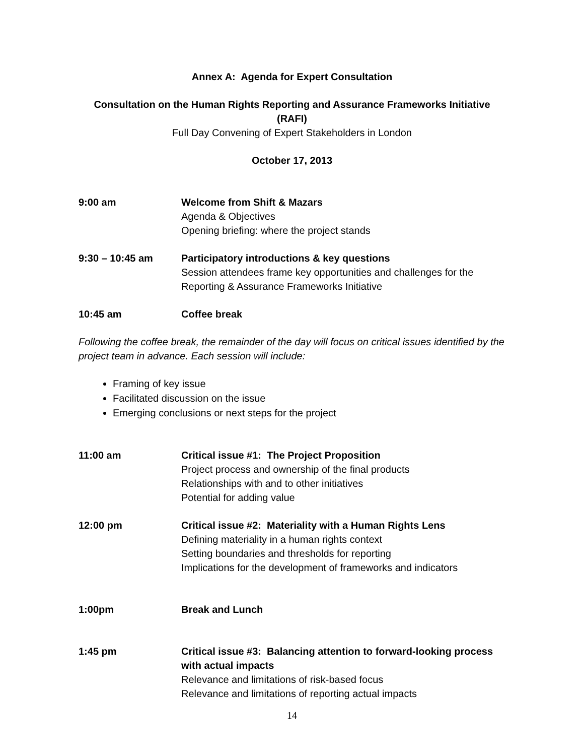Annex A: Agenda for Expert Consultation
Consultation on the Human Rights Reporting and Assurance Frameworks Initiative (RAFI)
Full Day Convening of Expert Stakeholders in London
October 17, 2013
9:00 am Welcome from Shift & Mazars
Agenda & Objectives
Opening briefing: where the project stands
9:30 – 10:45 am Participatory introductions & key questions
Session attendees frame key opportunities and challenges for the Reporting & Assurance Frameworks Initiative
10:45 am Coffee break
Following the coffee break, the remainder of the day will focus on critical issues identified by the project team in advance. Each session will include:
Framing of key issue
Facilitated discussion on the issue
Emerging conclusions or next steps for the project
11:00 am Critical issue #1: The Project Proposition
Project process and ownership of the final products
Relationships with and to other initiatives
Potential for adding value
12:00 pm Critical issue #2: Materiality with a Human Rights Lens
Defining materiality in a human rights context
Setting boundaries and thresholds for reporting
Implications for the development of frameworks and indicators
1:00pm Break and Lunch
1:45 pm Critical issue #3: Balancing attention to forward-looking process with actual impacts
Relevance and limitations of risk-based focus
Relevance and limitations of reporting actual impacts
14